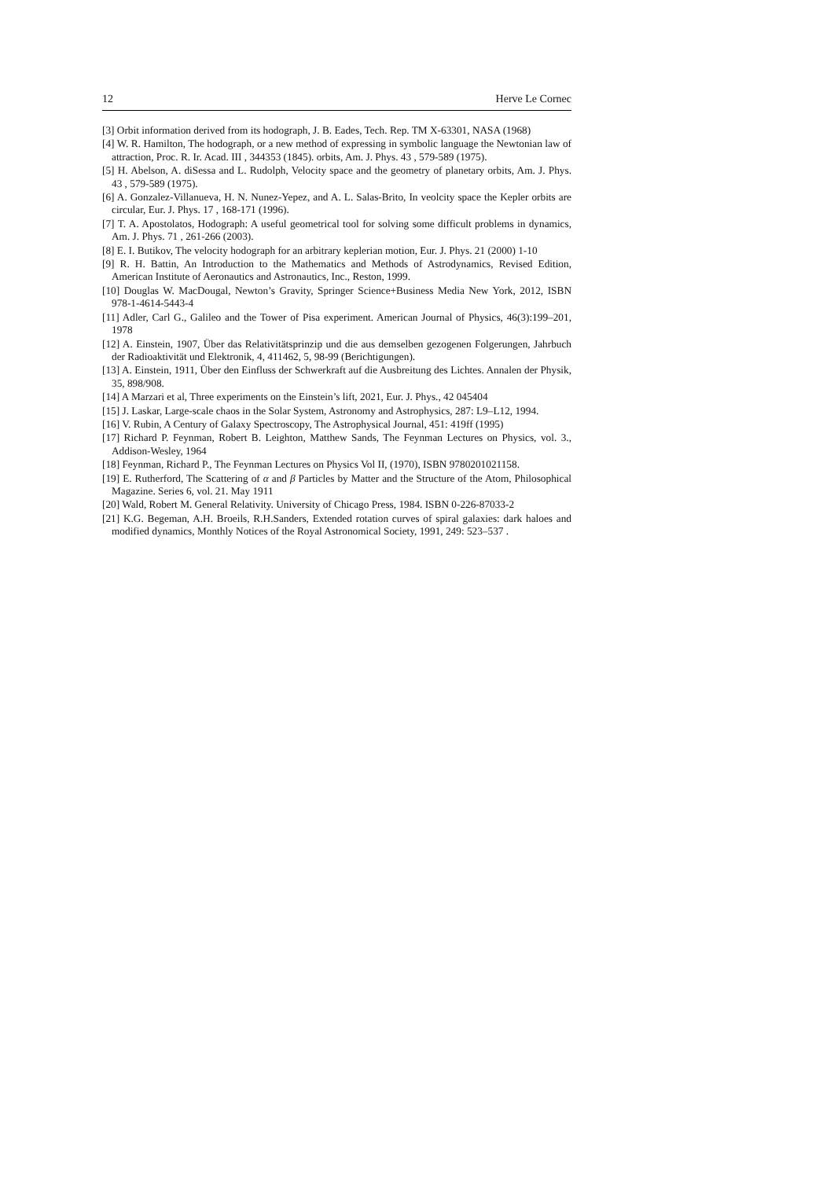12 Herve Le Cornec
[3] Orbit information derived from its hodograph, J. B. Eades, Tech. Rep. TM X-63301, NASA (1968)
[4] W. R. Hamilton, The hodograph, or a new method of expressing in symbolic language the Newtonian law of attraction, Proc. R. Ir. Acad. III , 344353 (1845). orbits, Am. J. Phys. 43 , 579-589 (1975).
[5] H. Abelson, A. diSessa and L. Rudolph, Velocity space and the geometry of planetary orbits, Am. J. Phys. 43 , 579-589 (1975).
[6] A. Gonzalez-Villanueva, H. N. Nunez-Yepez, and A. L. Salas-Brito, In veolcity space the Kepler orbits are circular, Eur. J. Phys. 17 , 168-171 (1996).
[7] T. A. Apostolatos, Hodograph: A useful geometrical tool for solving some difficult problems in dynamics, Am. J. Phys. 71 , 261-266 (2003).
[8] E. I. Butikov, The velocity hodograph for an arbitrary keplerian motion, Eur. J. Phys. 21 (2000) 1-10
[9] R. H. Battin, An Introduction to the Mathematics and Methods of Astrodynamics, Revised Edition, American Institute of Aeronautics and Astronautics, Inc., Reston, 1999.
[10] Douglas W. MacDougal, Newton’s Gravity, Springer Science+Business Media New York, 2012, ISBN 978-1-4614-5443-4
[11] Adler, Carl G., Galileo and the Tower of Pisa experiment. American Journal of Physics, 46(3):199–201, 1978
[12] A. Einstein, 1907, Über das Relativitätsprinzip und die aus demselben gezogenen Folgerungen, Jahrbuch der Radioaktivität und Elektronik, 4, 411462, 5, 98-99 (Berichtigungen).
[13] A. Einstein, 1911, Über den Einfluss der Schwerkraft auf die Ausbreitung des Lichtes. Annalen der Physik, 35, 898/908.
[14] A Marzari et al, Three experiments on the Einstein’s lift, 2021, Eur. J. Phys., 42 045404
[15] J. Laskar, Large-scale chaos in the Solar System, Astronomy and Astrophysics, 287: L9–L12, 1994.
[16] V. Rubin, A Century of Galaxy Spectroscopy, The Astrophysical Journal, 451: 419ff (1995)
[17] Richard P. Feynman, Robert B. Leighton, Matthew Sands, The Feynman Lectures on Physics, vol. 3., Addison-Wesley, 1964
[18] Feynman, Richard P., The Feynman Lectures on Physics Vol II, (1970), ISBN 9780201021158.
[19] E. Rutherford, The Scattering of α and β Particles by Matter and the Structure of the Atom, Philosophical Magazine. Series 6, vol. 21. May 1911
[20] Wald, Robert M. General Relativity. University of Chicago Press, 1984. ISBN 0-226-87033-2
[21] K.G. Begeman, A.H. Broeils, R.H.Sanders, Extended rotation curves of spiral galaxies: dark haloes and modified dynamics, Monthly Notices of the Royal Astronomical Society, 1991, 249: 523–537 .